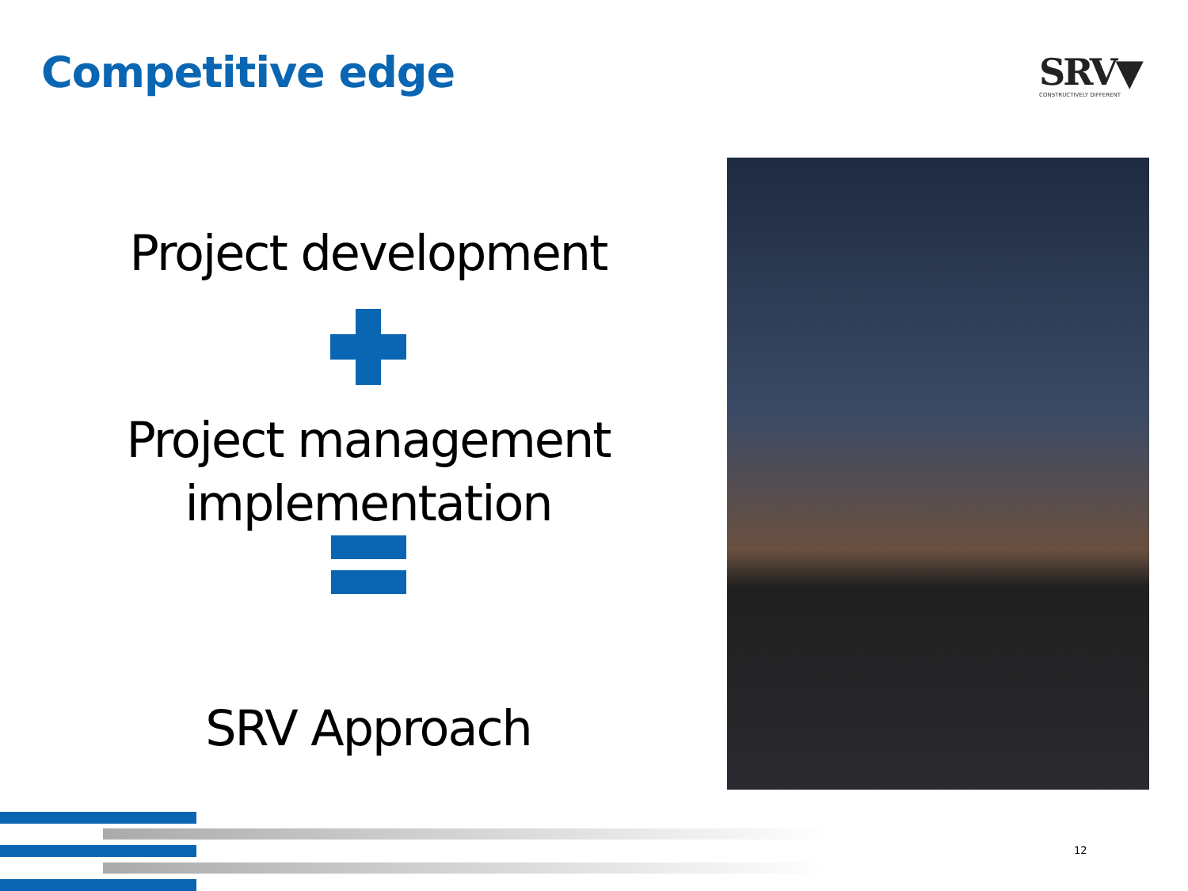Competitive edge
SRV▼
CONSTRUCTIVELY DIFFERENT
Project development
Project management implementation
SRV Approach
12